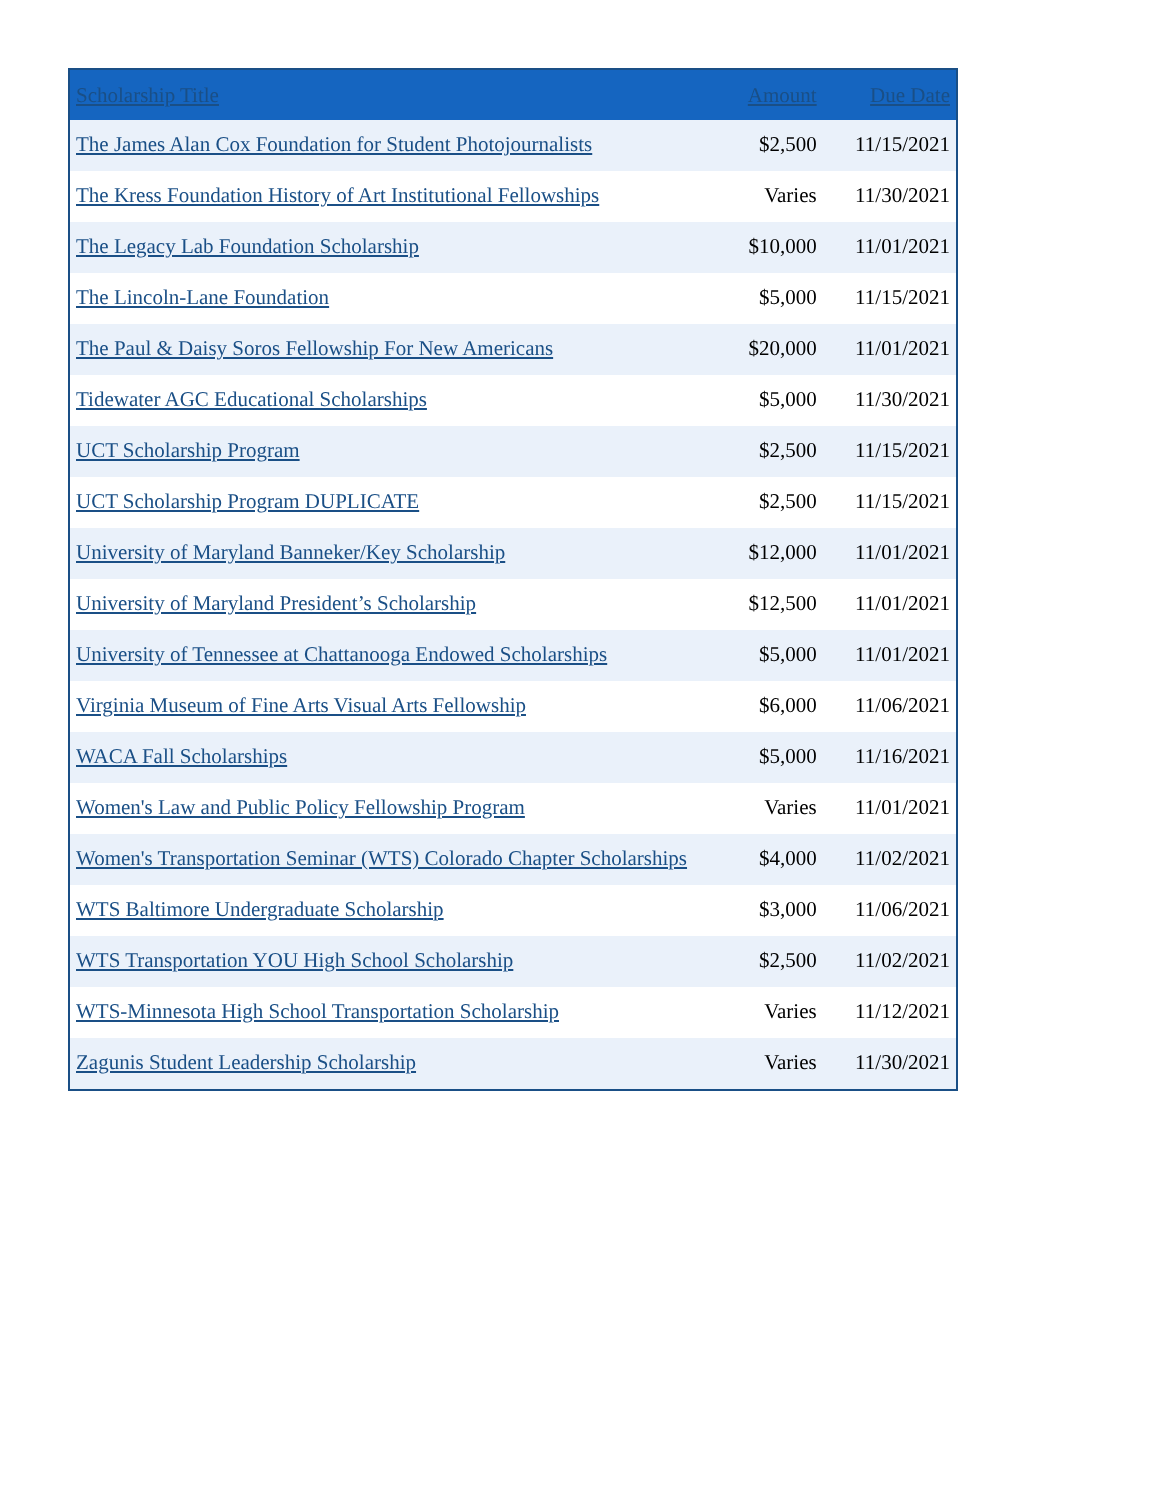| Scholarship Title | Amount | Due Date |
| --- | --- | --- |
| The James Alan Cox Foundation for Student Photojournalists | $2,500 | 11/15/2021 |
| The Kress Foundation History of Art Institutional Fellowships | Varies | 11/30/2021 |
| The Legacy Lab Foundation Scholarship | $10,000 | 11/01/2021 |
| The Lincoln-Lane Foundation | $5,000 | 11/15/2021 |
| The Paul & Daisy Soros Fellowship For New Americans | $20,000 | 11/01/2021 |
| Tidewater AGC Educational Scholarships | $5,000 | 11/30/2021 |
| UCT Scholarship Program | $2,500 | 11/15/2021 |
| UCT Scholarship Program DUPLICATE | $2,500 | 11/15/2021 |
| University of Maryland Banneker/Key Scholarship | $12,000 | 11/01/2021 |
| University of Maryland President’s Scholarship | $12,500 | 11/01/2021 |
| University of Tennessee at Chattanooga Endowed Scholarships | $5,000 | 11/01/2021 |
| Virginia Museum of Fine Arts Visual Arts Fellowship | $6,000 | 11/06/2021 |
| WACA Fall Scholarships | $5,000 | 11/16/2021 |
| Women's Law and Public Policy Fellowship Program | Varies | 11/01/2021 |
| Women's Transportation Seminar (WTS) Colorado Chapter Scholarships | $4,000 | 11/02/2021 |
| WTS Baltimore Undergraduate Scholarship | $3,000 | 11/06/2021 |
| WTS Transportation YOU High School Scholarship | $2,500 | 11/02/2021 |
| WTS-Minnesota High School Transportation Scholarship | Varies | 11/12/2021 |
| Zagunis Student Leadership Scholarship | Varies | 11/30/2021 |